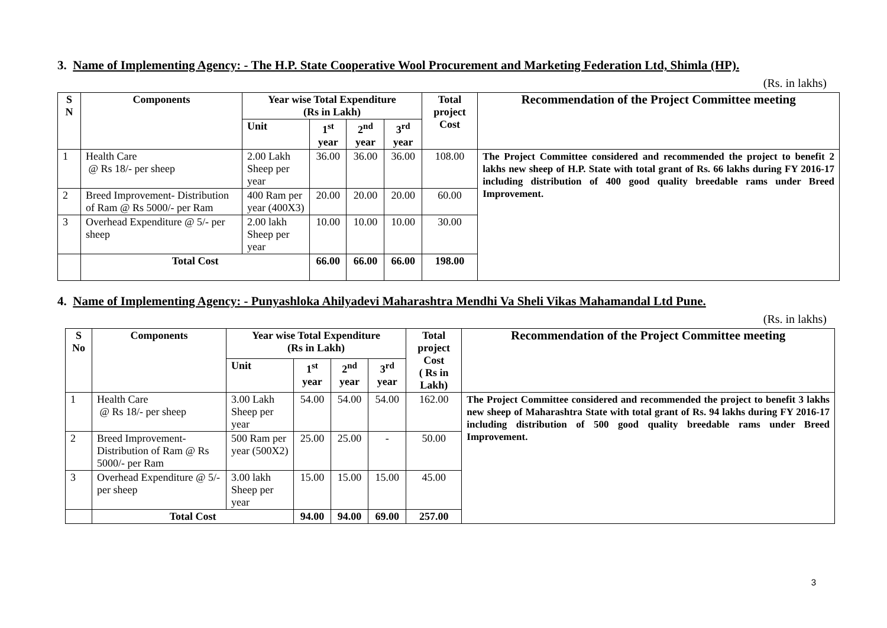3. Name of Implementing Agency: - The H.P. State Cooperative Wool Procurement and Marketing Federation Ltd, Shimla (HP).
(Rs. in lakhs)
| S N | Components | Year wise Total Expenditure (Rs in Lakh) | | | | Total project Cost | Recommendation of the Project Committee meeting |
| --- | --- | --- | --- | --- | --- | --- | --- |
| | | Unit | 1<sup>st</sup> year | 2<sup>nd</sup> year | 3<sup>rd</sup> year | | |
| 1 | Health Care @ Rs 18/- per sheep | 2.00 Lakh Sheep per year | 36.00 | 36.00 | 36.00 | 108.00 | The Project Committee considered and recommended the project to benefit 2 lakhs new sheep of H.P. State with total grant of Rs. 66 lakhs during FY 2016-17 including distribution of 400 good quality breedable rams under Breed Improvement. |
| 2 | Breed Improvement- Distribution of Ram @ Rs 5000/- per Ram | 400 Ram per year (400X3) | 20.00 | 20.00 | 20.00 | 60.00 | |
| 3 | Overhead Expenditure @ 5/- per sheep | 2.00 lakh Sheep per year | 10.00 | 10.00 | 10.00 | 30.00 | |
| | Total Cost | | 66.00 | 66.00 | 66.00 | 198.00 | |
4. Name of Implementing Agency: - Punyashloka Ahilyadevi Maharashtra Mendhi Va Sheli Vikas Mahamandal Ltd Pune.
(Rs. in lakhs)
| S No | Components | Year wise Total Expenditure (Rs in Lakh) | | | | Total project Cost ( Rs in Lakh) | Recommendation of the Project Committee meeting |
| --- | --- | --- | --- | --- | --- | --- | --- |
| | | Unit | 1<sup>st</sup> year | 2<sup>nd</sup> year | 3<sup>rd</sup> year | | |
| 1 | Health Care @ Rs 18/- per sheep | 3.00 Lakh Sheep per year | 54.00 | 54.00 | 54.00 | 162.00 | The Project Committee considered and recommended the project to benefit 3 lakhs new sheep of Maharashtra State with total grant of Rs. 94 lakhs during FY 2016-17 including distribution of 500 good quality breedable rams under Breed Improvement. |
| 2 | Breed Improvement- Distribution of Ram @ Rs 5000/- per Ram | 500 Ram per year (500X2) | 25.00 | 25.00 | - | 50.00 | |
| 3 | Overhead Expenditure @ 5/- per sheep | 3.00 lakh Sheep per year | 15.00 | 15.00 | 15.00 | 45.00 | |
| | Total Cost | | 94.00 | 94.00 | 69.00 | 257.00 | |
3